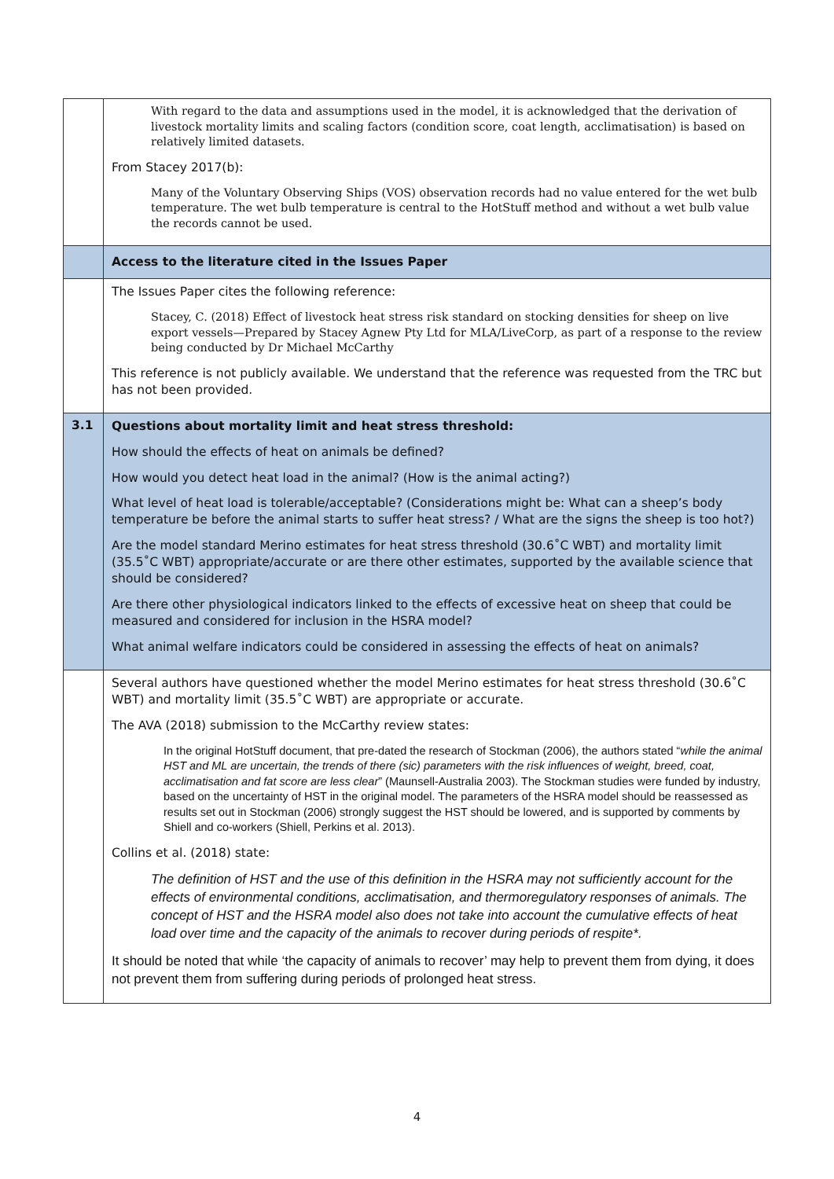| | With regard to the data and assumptions used in the model, it is acknowledged that the derivation of livestock mortality limits and scaling factors (condition score, coat length, acclimatisation) is based on relatively limited datasets. From Stacey 2017(b): Many of the Voluntary Observing Ships (VOS) observation records had no value entered for the wet bulb temperature. The wet bulb temperature is central to the HotStuff method and without a wet bulb value the records cannot be used. |
| | Access to the literature cited in the Issues Paper |
| | The Issues Paper cites the following reference: Stacey, C. (2018) Effect of livestock heat stress risk standard on stocking densities for sheep on live export vessels—Prepared by Stacey Agnew Pty Ltd for MLA/LiveCorp, as part of a response to the review being conducted by Dr Michael McCarthy This reference is not publicly available. We understand that the reference was requested from the TRC but has not been provided. |
| 3.1 | Questions about mortality limit and heat stress threshold: How should the effects of heat on animals be defined? How would you detect heat load in the animal? (How is the animal acting?) What level of heat load is tolerable/acceptable? (Considerations might be: What can a sheep’s body temperature be before the animal starts to suffer heat stress? / What are the signs the sheep is too hot?) Are the model standard Merino estimates for heat stress threshold (30.6˚C WBT) and mortality limit (35.5˚C WBT) appropriate/accurate or are there other estimates, supported by the available science that should be considered? Are there other physiological indicators linked to the effects of excessive heat on sheep that could be measured and considered for inclusion in the HSRA model? What animal welfare indicators could be considered in assessing the effects of heat on animals? |
| | Several authors have questioned whether the model Merino estimates for heat stress threshold (30.6˚C WBT) and mortality limit (35.5˚C WBT) are appropriate or accurate. The AVA (2018) submission to the McCarthy review states: In the original HotStuff document, that pre-dated the research of Stockman (2006), the authors stated “ while the animal HST and ML are uncertain, the trends of there (sic) parameters with the risk influences of weight, breed, coat, acclimatisation and fat score are less clear ” (Maunsell-Australia 2003). The Stockman studies were funded by industry, based on the uncertainty of HST in the original model. The parameters of the HSRA model should be reassessed as results set out in Stockman (2006) strongly suggest the HST should be lowered, and is supported by comments by Shiell and co-workers (Shiell, Perkins et al. 2013). Collins et al. (2018) state: The definition of HST and the use of this definition in the HSRA may not sufficiently account for the effects of environmental conditions, acclimatisation, and thermoregulatory responses of animals. The concept of HST and the HSRA model also does not take into account the cumulative effects of heat load over time and the capacity of the animals to recover during periods of respite*. It should be noted that while ‘the capacity of animals to recover’ may help to prevent them from dying, it does not prevent them from suffering during periods of prolonged heat stress. |
4